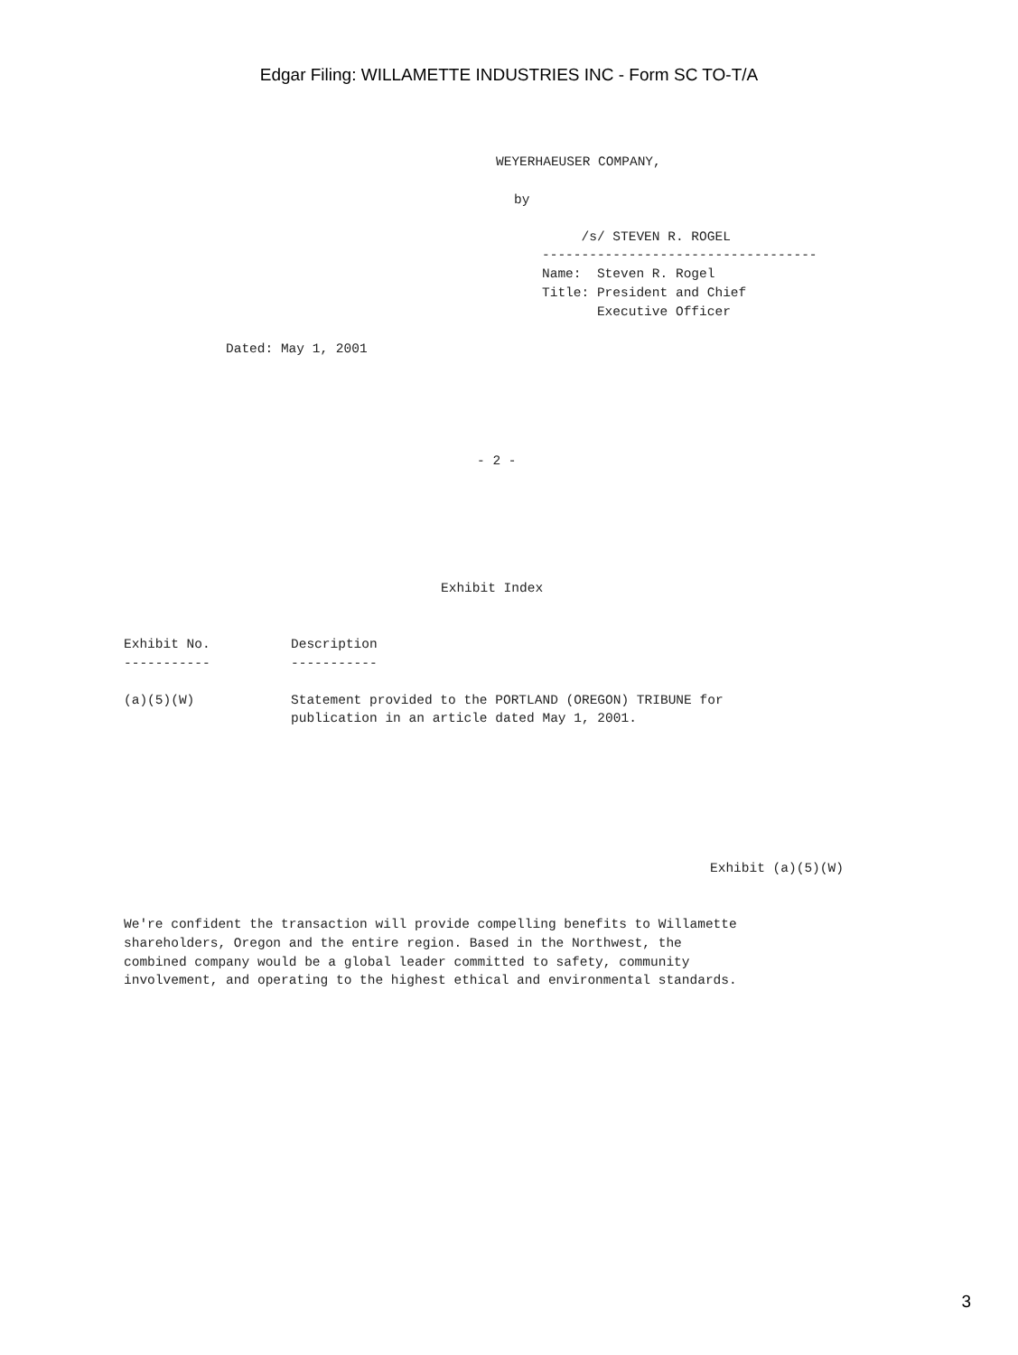Edgar Filing: WILLAMETTE INDUSTRIES INC - Form SC TO-T/A
WEYERHAEUSER COMPANY,
by
     /s/ STEVEN R. ROGEL
-----------------------------------
Name:  Steven R. Rogel
Title: President and Chief
       Executive Officer
Dated: May 1, 2001
- 2 -
Exhibit Index
| Exhibit No. ----------- | Description ----------- |
| --- | --- |
| (a)(5)(W) | Statement provided to the PORTLAND (OREGON) TRIBUNE for publication in an article dated May 1, 2001. |
Exhibit (a)(5)(W)
We're confident the transaction will provide compelling benefits to Willamette
shareholders, Oregon and the entire region. Based in the Northwest, the
combined company would be a global leader committed to safety, community
involvement, and operating to the highest ethical and environmental standards.
3